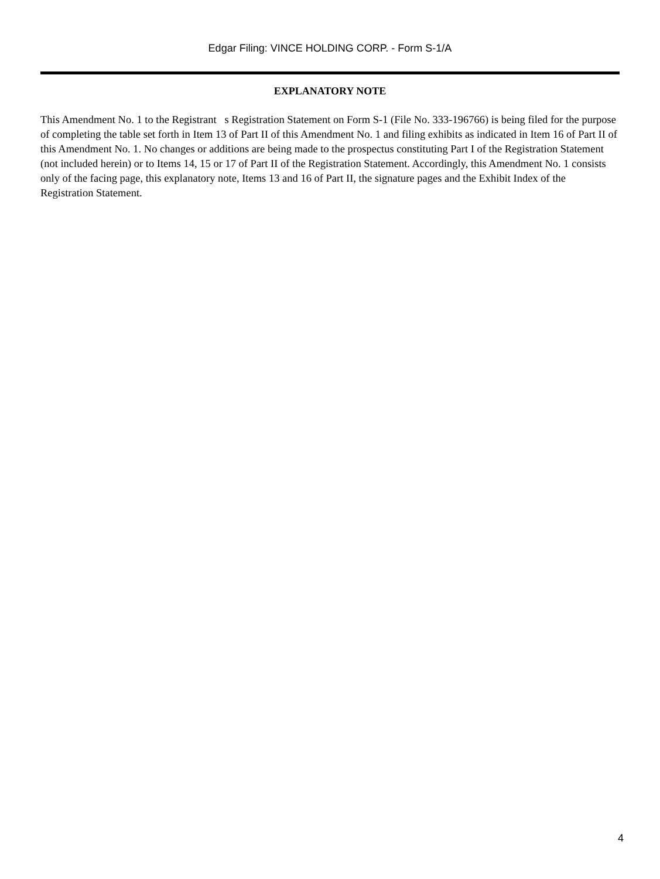Edgar Filing: VINCE HOLDING CORP. - Form S-1/A
EXPLANATORY NOTE
This Amendment No. 1 to the Registrant s Registration Statement on Form S-1 (File No. 333-196766) is being filed for the purpose of completing the table set forth in Item 13 of Part II of this Amendment No. 1 and filing exhibits as indicated in Item 16 of Part II of this Amendment No. 1. No changes or additions are being made to the prospectus constituting Part I of the Registration Statement (not included herein) or to Items 14, 15 or 17 of Part II of the Registration Statement. Accordingly, this Amendment No. 1 consists only of the facing page, this explanatory note, Items 13 and 16 of Part II, the signature pages and the Exhibit Index of the Registration Statement.
4